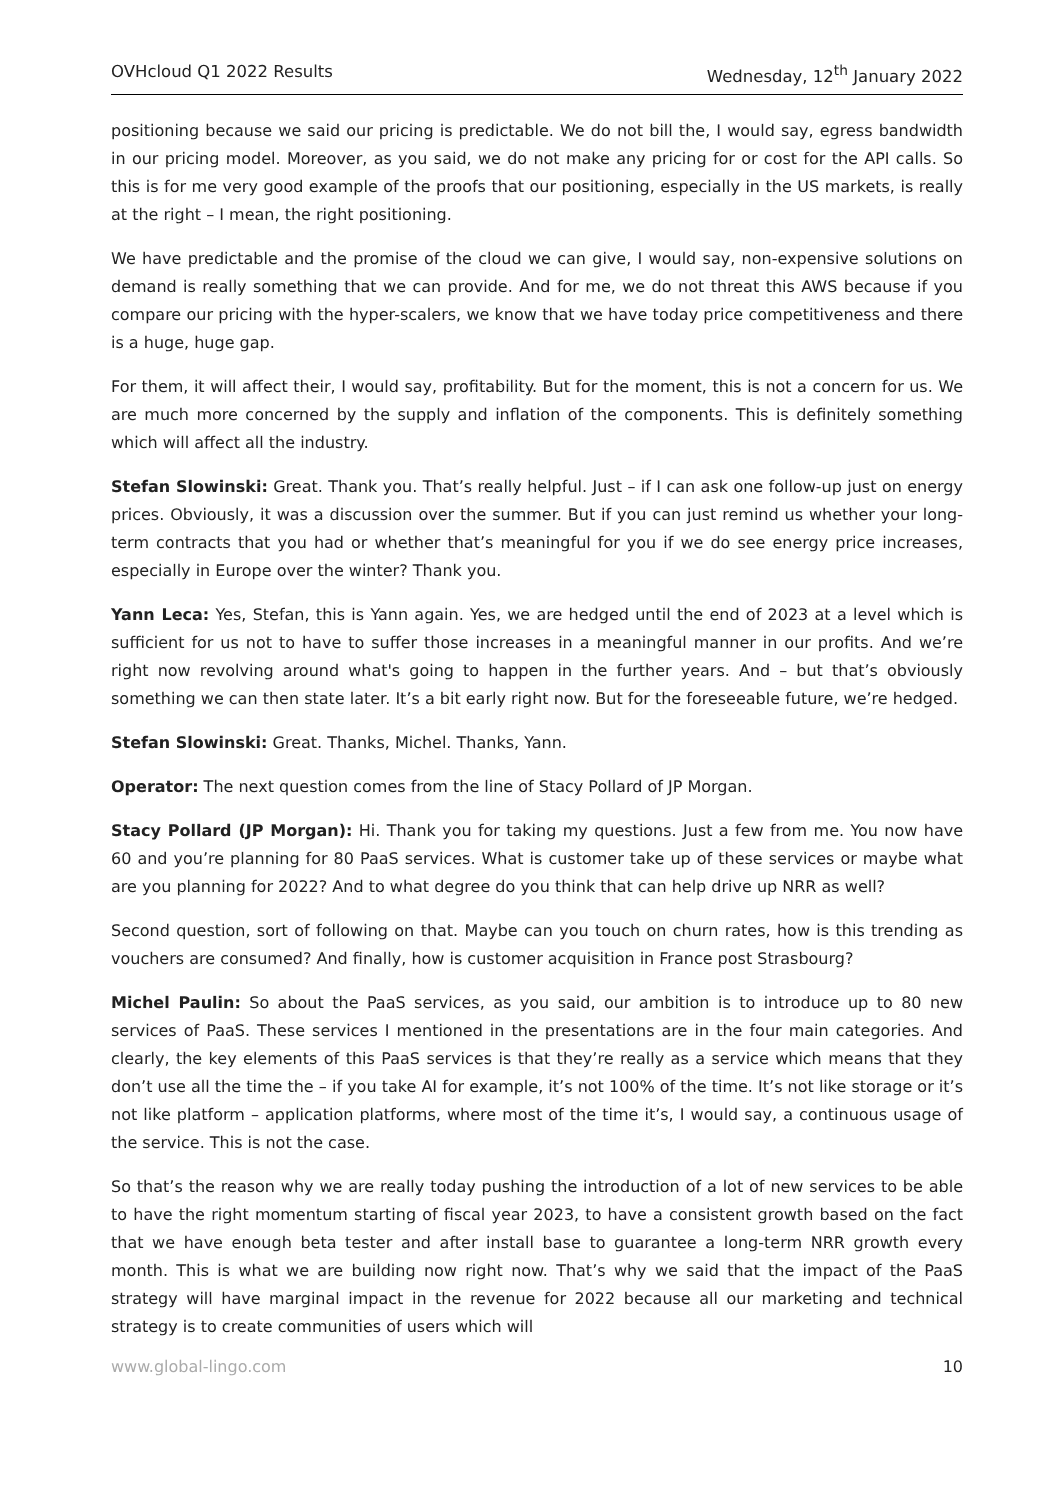OVHcloud Q1 2022 Results Wednesday, 12<sup>th</sup> January 2022
positioning because we said our pricing is predictable. We do not bill the, I would say, egress bandwidth in our pricing model. Moreover, as you said, we do not make any pricing for or cost for the API calls. So this is for me very good example of the proofs that our positioning, especially in the US markets, is really at the right – I mean, the right positioning.
We have predictable and the promise of the cloud we can give, I would say, non-expensive solutions on demand is really something that we can provide. And for me, we do not threat this AWS because if you compare our pricing with the hyper-scalers, we know that we have today price competitiveness and there is a huge, huge gap.
For them, it will affect their, I would say, profitability. But for the moment, this is not a concern for us. We are much more concerned by the supply and inflation of the components. This is definitely something which will affect all the industry.
Stefan Slowinski: Great. Thank you. That’s really helpful. Just – if I can ask one follow-up just on energy prices. Obviously, it was a discussion over the summer. But if you can just remind us whether your long-term contracts that you had or whether that’s meaningful for you if we do see energy price increases, especially in Europe over the winter? Thank you.
Yann Leca: Yes, Stefan, this is Yann again. Yes, we are hedged until the end of 2023 at a level which is sufficient for us not to have to suffer those increases in a meaningful manner in our profits. And we’re right now revolving around what's going to happen in the further years. And – but that’s obviously something we can then state later. It’s a bit early right now. But for the foreseeable future, we’re hedged.
Stefan Slowinski: Great. Thanks, Michel. Thanks, Yann.
Operator: The next question comes from the line of Stacy Pollard of JP Morgan.
Stacy Pollard (JP Morgan): Hi. Thank you for taking my questions. Just a few from me. You now have 60 and you’re planning for 80 PaaS services. What is customer take up of these services or maybe what are you planning for 2022? And to what degree do you think that can help drive up NRR as well?
Second question, sort of following on that. Maybe can you touch on churn rates, how is this trending as vouchers are consumed? And finally, how is customer acquisition in France post Strasbourg?
Michel Paulin: So about the PaaS services, as you said, our ambition is to introduce up to 80 new services of PaaS. These services I mentioned in the presentations are in the four main categories. And clearly, the key elements of this PaaS services is that they’re really as a service which means that they don’t use all the time the – if you take AI for example, it’s not 100% of the time. It’s not like storage or it’s not like platform – application platforms, where most of the time it’s, I would say, a continuous usage of the service. This is not the case.
So that’s the reason why we are really today pushing the introduction of a lot of new services to be able to have the right momentum starting of fiscal year 2023, to have a consistent growth based on the fact that we have enough beta tester and after install base to guarantee a long-term NRR growth every month. This is what we are building now right now. That’s why we said that the impact of the PaaS strategy will have marginal impact in the revenue for 2022 because all our marketing and technical strategy is to create communities of users which will
www.global-lingo.com 10